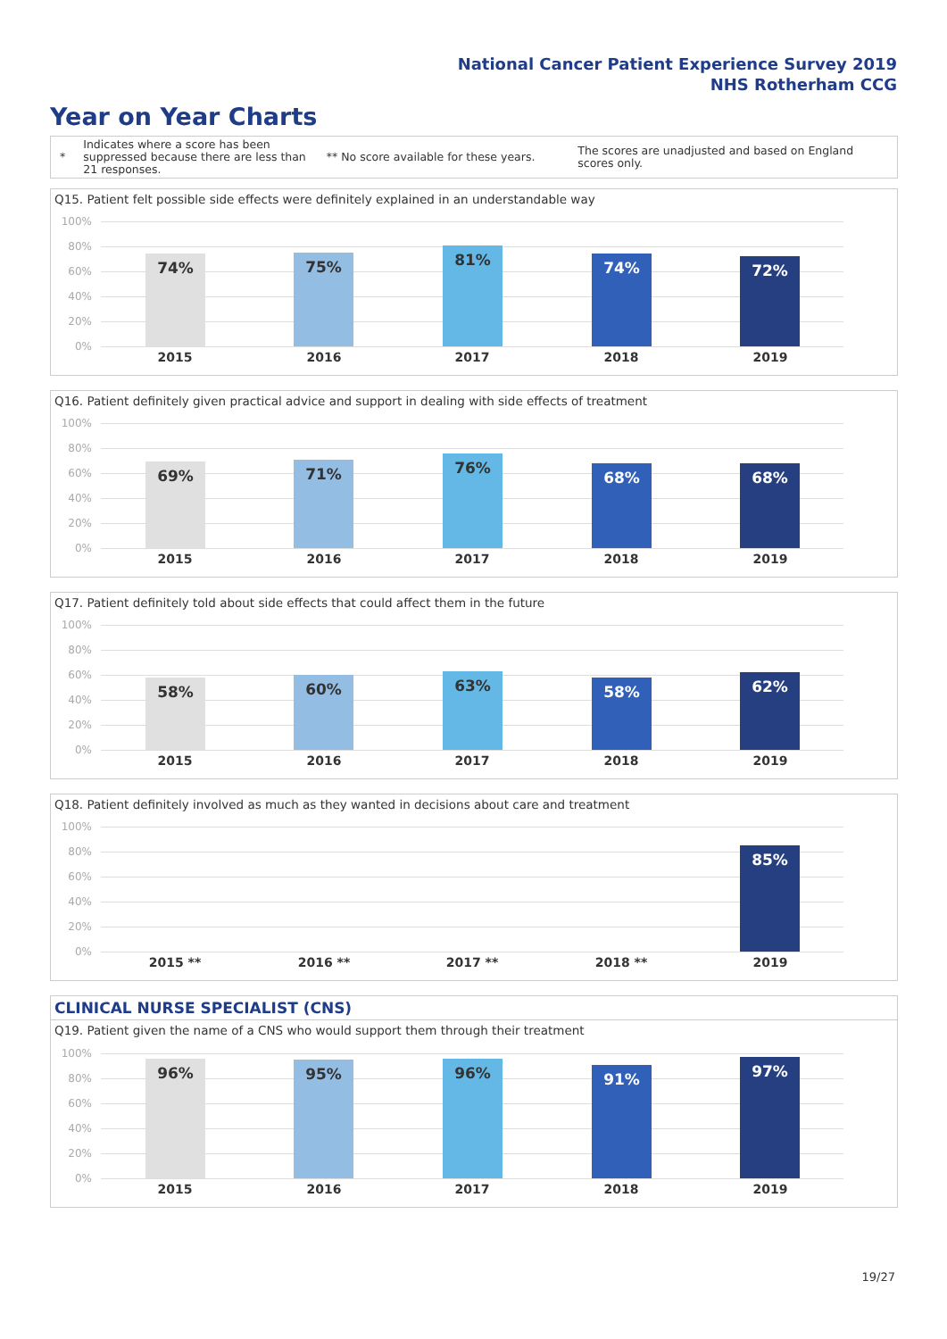National Cancer Patient Experience Survey 2019
NHS Rotherham CCG
Year on Year Charts
*
Indicates where a score has been suppressed because there are less than 21 responses.
** No score available for these years.
The scores are unadjusted and based on England scores only.
Q15. Patient felt possible side effects were definitely explained in an understandable way
100%
80%
60%
40%
20%
0%
74% 75% 81% 74% 72%
2015 2016 2017 2018 2019
Q16. Patient definitely given practical advice and support in dealing with side effects of treatment
100%
80%
60%
40%
20%
0%
69% 71% 76% 68% 68%
2015 2016 2017 2018 2019
Q17. Patient definitely told about side effects that could affect them in the future
100%
80%
60%
40%
20%
0%
58% 60% 63% 58% 62%
2015 2016 2017 2018 2019
Q18. Patient definitely involved as much as they wanted in decisions about care and treatment
100%
80%
60%
40%
20%
0%
85%
2015 ** 2016 ** 2017 ** 2018 ** 2019
CLINICAL NURSE SPECIALIST (CNS)
Q19. Patient given the name of a CNS who would support them through their treatment
100%
80%
60%
40%
20%
0%
96% 95% 96% 91% 97%
2015 2016 2017 2018 2019
19/27